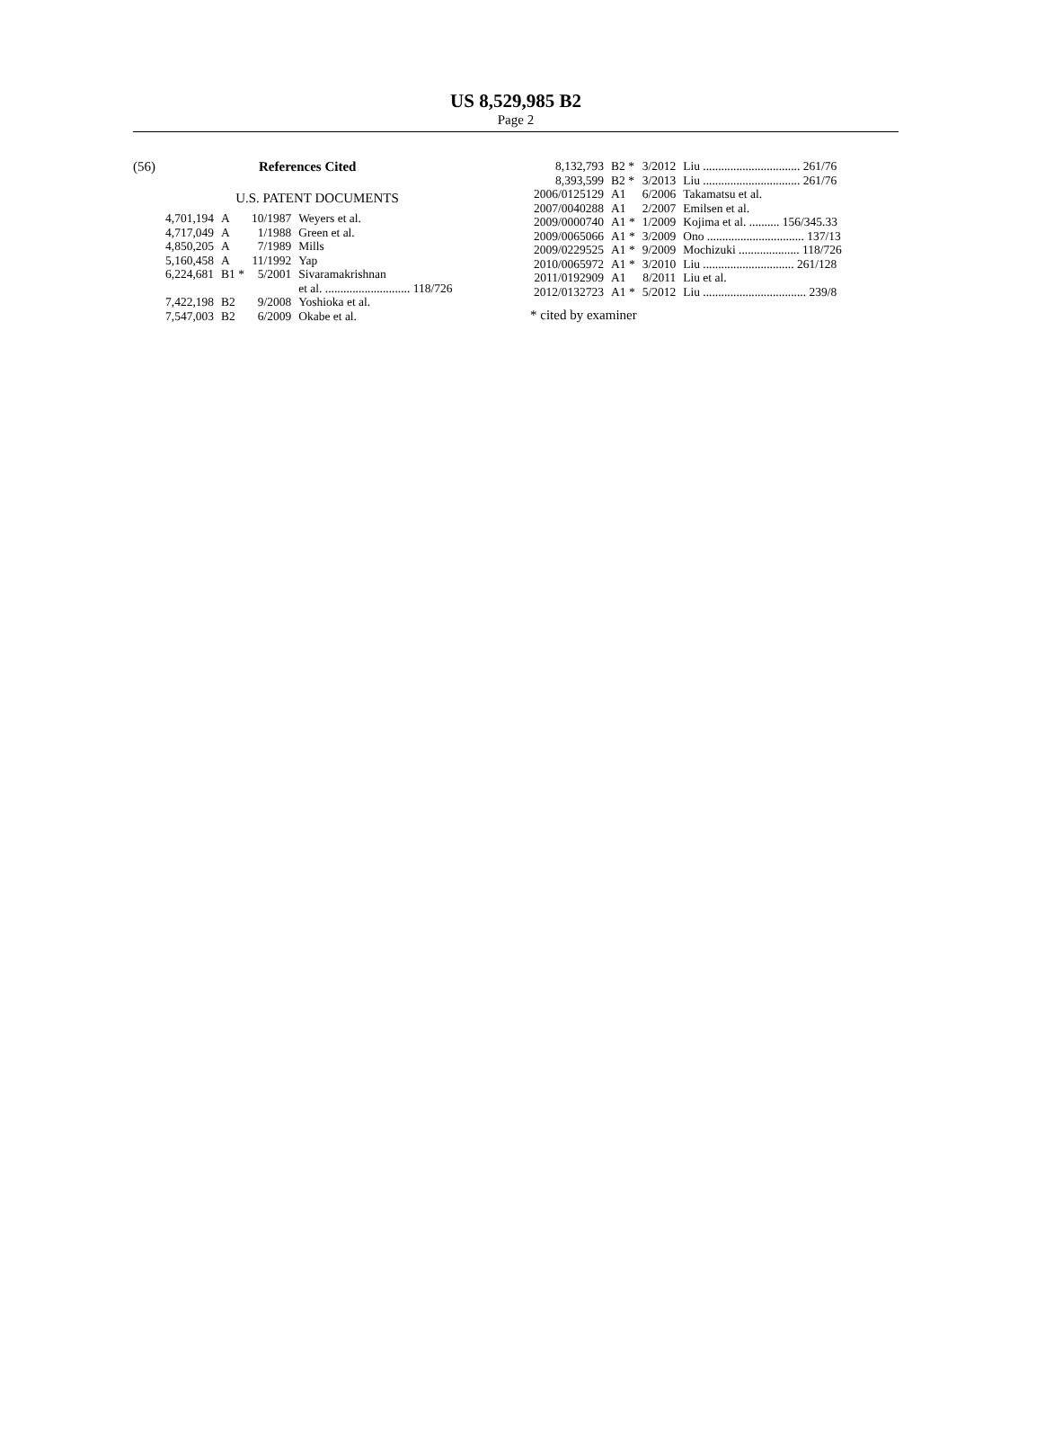US 8,529,985 B2
Page 2
(56) References Cited
U.S. PATENT DOCUMENTS
| 4,701,194 | A | 10/1987 | Weyers et al. |
| 4,717,049 | A | 1/1988 | Green et al. |
| 4,850,205 | A | 7/1989 | Mills |
| 5,160,458 | A | 11/1992 | Yap |
| 6,224,681 | B1 * | 5/2001 | Sivaramakrishnan et al. ............................ 118/726 |
| 7,422,198 | B2 | 9/2008 | Yoshioka et al. |
| 7,547,003 | B2 | 6/2009 | Okabe et al. |
| 8,132,793 | B2 * | 3/2012 | Liu ................................ 261/76 |
| 8,393,599 | B2 * | 3/2013 | Liu ................................ 261/76 |
| 2006/0125129 | A1 | 6/2006 | Takamatsu et al. |
| 2007/0040288 | A1 | 2/2007 | Emilsen et al. |
| 2009/0000740 | A1 * | 1/2009 | Kojima et al. .......... 156/345.33 |
| 2009/0065066 | A1 * | 3/2009 | Ono ................................ 137/13 |
| 2009/0229525 | A1 * | 9/2009 | Mochizuki .................... 118/726 |
| 2010/0065972 | A1 * | 3/2010 | Liu .............................. 261/128 |
| 2011/0192909 | A1 | 8/2011 | Liu et al. |
| 2012/0132723 | A1 * | 5/2012 | Liu .................................. 239/8 |
* cited by examiner